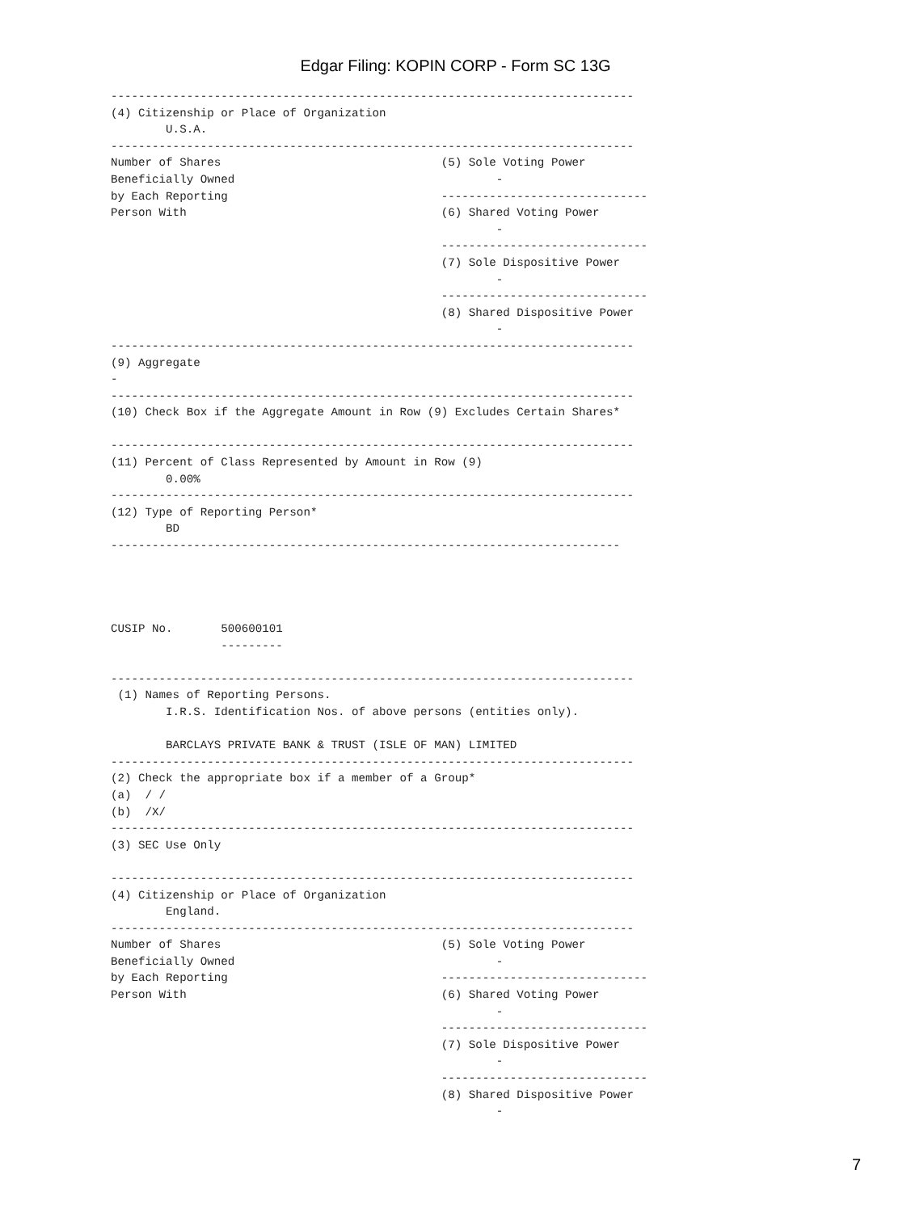Edgar Filing: KOPIN CORP - Form SC 13G
----------------------------------------------------------------------------
(4) Citizenship or Place of Organization
        U.S.A.
----------------------------------------------------------------------------
Number of Shares                                (5) Sole Voting Power
Beneficially Owned                                      -
by Each Reporting                               ------------------------------
Person With                                     (6) Shared Voting Power
                                                        -
                                                ------------------------------
                                                (7) Sole Dispositive Power
                                                        -
                                                ------------------------------
                                                (8) Shared Dispositive Power
                                                        -
----------------------------------------------------------------------------
(9) Aggregate
-
----------------------------------------------------------------------------
(10) Check Box if the Aggregate Amount in Row (9) Excludes Certain Shares*

----------------------------------------------------------------------------
(11) Percent of Class Represented by Amount in Row (9)
        0.00%
----------------------------------------------------------------------------
(12) Type of Reporting Person*
        BD
--------------------------------------------------------------------------




CUSIP No.       500600101
                ---------

----------------------------------------------------------------------------
 (1) Names of Reporting Persons.
        I.R.S. Identification Nos. of above persons (entities only).

        BARCLAYS PRIVATE BANK & TRUST (ISLE OF MAN) LIMITED
----------------------------------------------------------------------------
(2) Check the appropriate box if a member of a Group*
(a)  / /
(b)  /X/
----------------------------------------------------------------------------
(3) SEC Use Only

----------------------------------------------------------------------------
(4) Citizenship or Place of Organization
        England.
----------------------------------------------------------------------------
Number of Shares                                (5) Sole Voting Power
Beneficially Owned                                      -
by Each Reporting                               ------------------------------
Person With                                     (6) Shared Voting Power
                                                        -
                                                ------------------------------
                                                (7) Sole Dispositive Power
                                                        -
                                                ------------------------------
                                                (8) Shared Dispositive Power
                                                        -
7